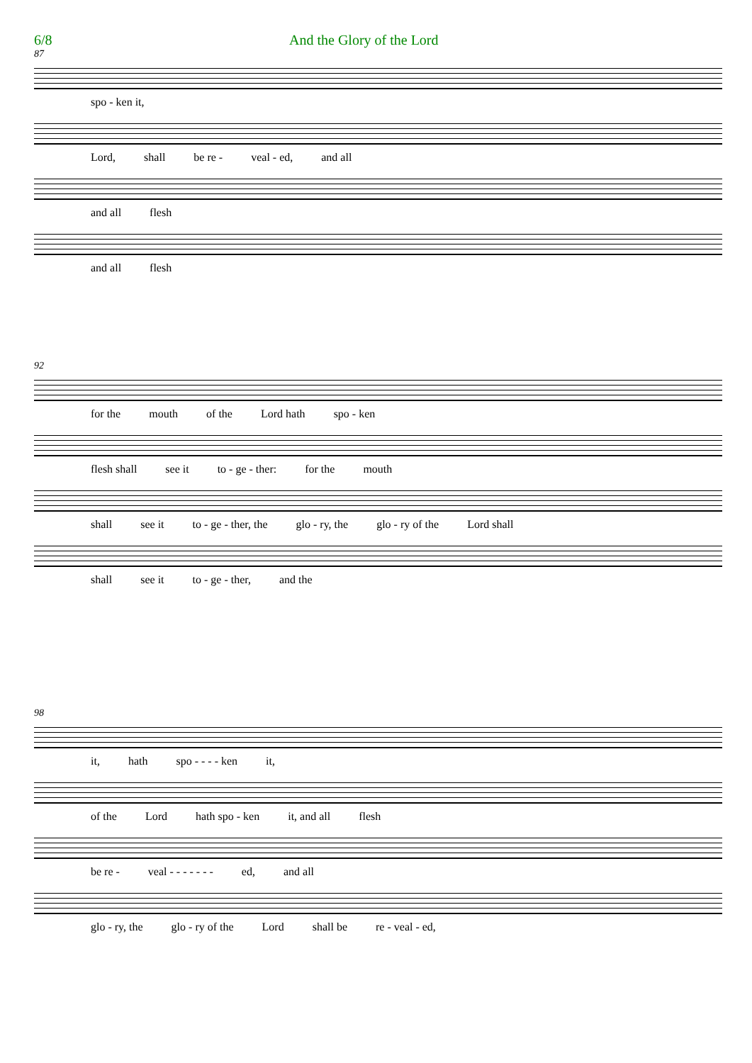6/8 And the Glory of the Lord
87
spo - ken it,
Lord, shall be re - veal - ed, and all
and all flesh
and all flesh
92
for the mouth of the Lord hath spo - ken
flesh shall see it to - ge - ther: for the mouth
shall see it to - ge - ther, the glo - ry, the glo - ry of the Lord shall
shall see it to - ge - ther, and the
98
it, hath spo - - - - ken it,
of the Lord hath spo - ken it, and all flesh
be re - veal - - - - - - - ed, and all
glo - ry, the glo - ry of the Lord shall be re - veal - ed,